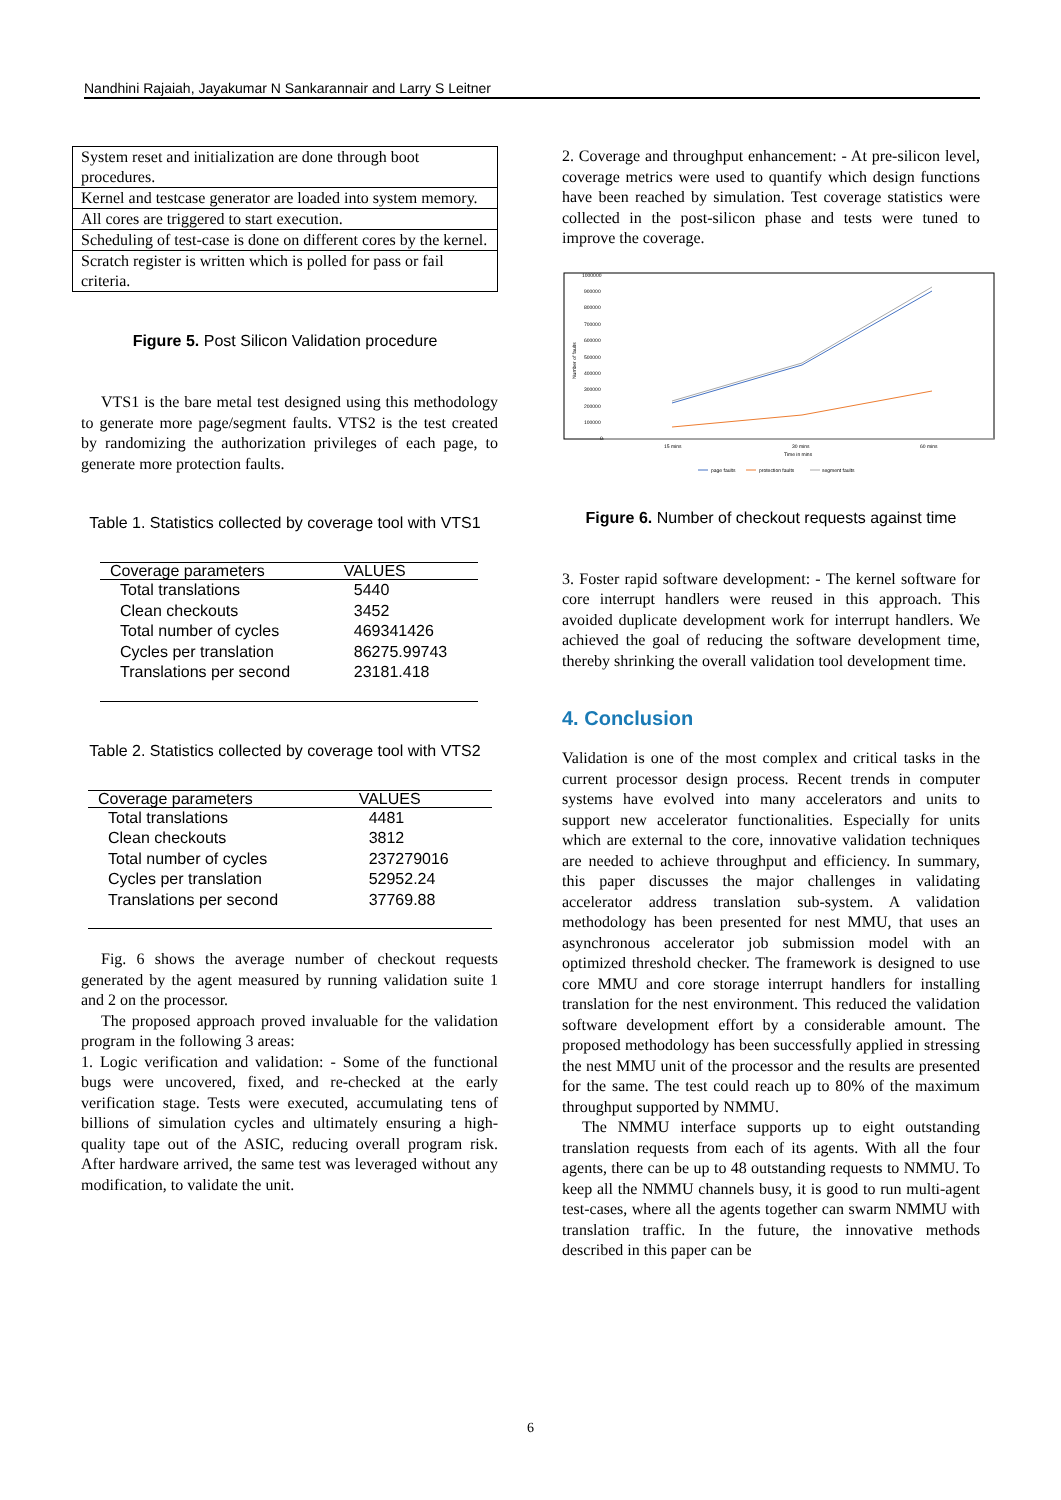Nandhini Rajaiah, Jayakumar N Sankarannair and Larry S Leitner
| System reset and initialization are done through boot procedures. |
| Kernel and testcase generator are loaded into system memory. |
| All cores are triggered to start execution. |
| Scheduling of test-case is done on different cores by the kernel. |
| Scratch register is written which is polled for pass or fail criteria. |
Figure 5. Post Silicon Validation procedure
VTS1 is the bare metal test designed using this methodology to generate more page/segment faults. VTS2 is the test created by randomizing the authorization privileges of each page, to generate more protection faults.
Table 1. Statistics collected by coverage tool with VTS1
| Coverage parameters | VALUES |
| --- | --- |
| Total translations | 5440 |
| Clean checkouts | 3452 |
| Total number of cycles | 469341426 |
| Cycles per translation | 86275.99743 |
| Translations per second | 23181.418 |
Table 2. Statistics collected by coverage tool with VTS2
| Coverage parameters | VALUES |
| --- | --- |
| Total translations | 4481 |
| Clean checkouts | 3812 |
| Total number of cycles | 237279016 |
| Cycles per translation | 52952.24 |
| Translations per second | 37769.88 |
Fig. 6 shows the average number of checkout requests generated by the agent measured by running validation suite 1 and 2 on the processor.
The proposed approach proved invaluable for the validation program in the following 3 areas:
1. Logic verification and validation: - Some of the functional bugs were uncovered, fixed, and re-checked at the early verification stage. Tests were executed, accumulating tens of billions of simulation cycles and ultimately ensuring a high-quality tape out of the ASIC, reducing overall program risk. After hardware arrived, the same test was leveraged without any modification, to validate the unit.
2. Coverage and throughput enhancement: - At pre-silicon level, coverage metrics were used to quantify which design functions have been reached by simulation. Test coverage statistics were collected in the post-silicon phase and tests were tuned to improve the coverage.
1000000
900000
800000
700000
600000
500000
400000
300000
200000
100000
0
15 mins
30 mins
60 mins
Time in mins
page faults
protection faults
segment faults
Number of faults
Figure 6. Number of checkout requests against time
3. Foster rapid software development: - The kernel software for core interrupt handlers were reused in this approach. This avoided duplicate development work for interrupt handlers. We achieved the goal of reducing the software development time, thereby shrinking the overall validation tool development time.
4. Conclusion
Validation is one of the most complex and critical tasks in the current processor design process. Recent trends in computer systems have evolved into many accelerators and units to support new accelerator functionalities. Especially for units which are external to the core, innovative validation techniques are needed to achieve throughput and efficiency. In summary, this paper discusses the major challenges in validating accelerator address translation sub-system. A validation methodology has been presented for nest MMU, that uses an asynchronous accelerator job submission model with an optimized threshold checker. The framework is designed to use core MMU and core storage interrupt handlers for installing translation for the nest environment. This reduced the validation software development effort by a considerable amount. The proposed methodology has been successfully applied in stressing the nest MMU unit of the processor and the results are presented for the same. The test could reach up to 80% of the maximum throughput supported by NMMU.
The NMMU interface supports up to eight outstanding translation requests from each of its agents. With all the four agents, there can be up to 48 outstanding requests to NMMU. To keep all the NMMU channels busy, it is good to run multi-agent test-cases, where all the agents together can swarm NMMU with translation traffic. In the future, the innovative methods described in this paper can be
6